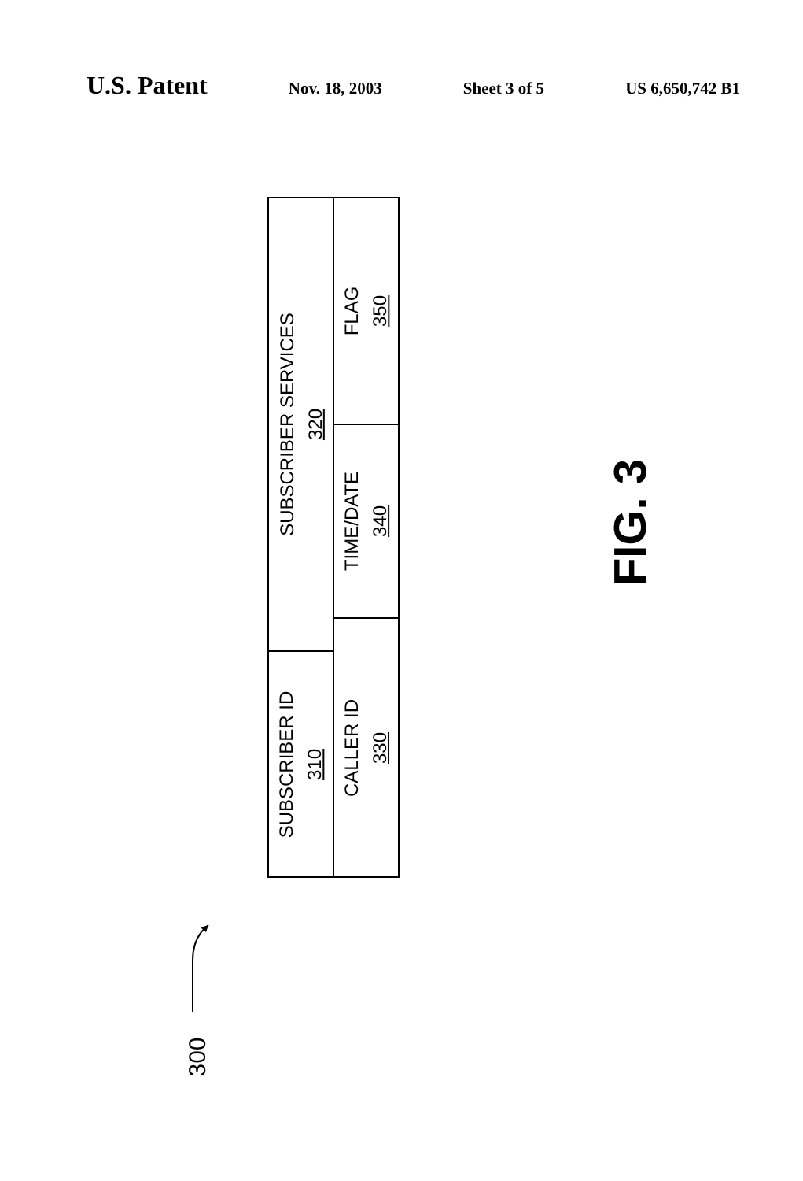U.S. Patent Nov. 18, 2003 Sheet 3 of 5 US 6,650,742 B1
SUBSCRIBER SERVICES
320
FLAG
350
TIME/DATE
340
SUBSCRIBER ID
310
CALLER ID
330
FIG. 3
300